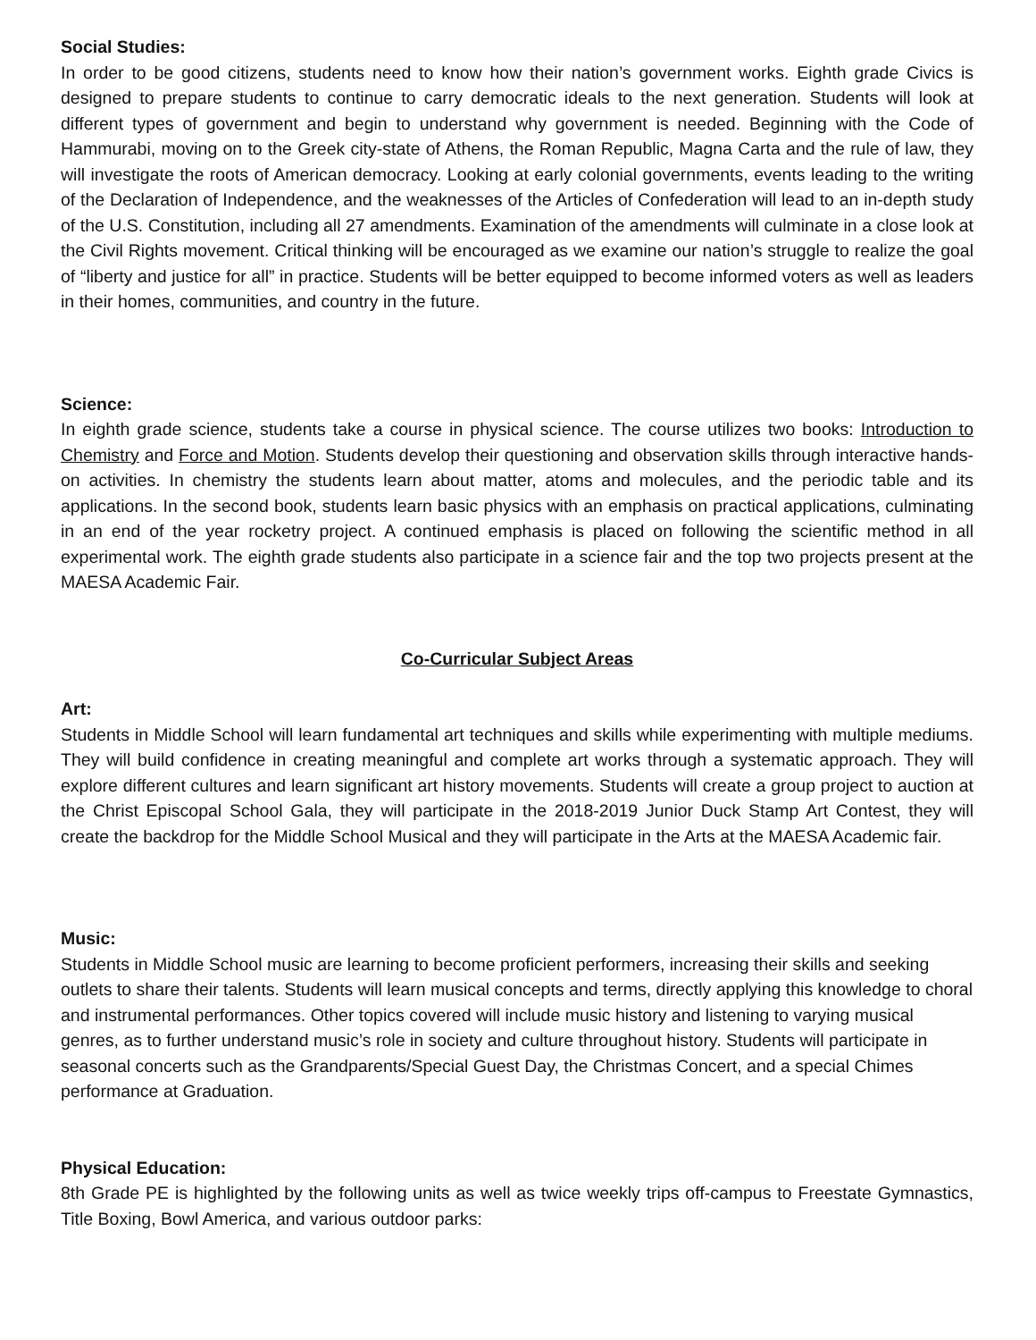Social Studies:
In order to be good citizens, students need to know how their nation’s government works. Eighth grade Civics is designed to prepare students to continue to carry democratic ideals to the next generation. Students will look at different types of government and begin to understand why government is needed. Beginning with the Code of Hammurabi, moving on to the Greek city-state of Athens, the Roman Republic, Magna Carta and the rule of law, they will investigate the roots of American democracy. Looking at early colonial governments, events leading to the writing of the Declaration of Independence, and the weaknesses of the Articles of Confederation will lead to an in-depth study of the U.S. Constitution, including all 27 amendments. Examination of the amendments will culminate in a close look at the Civil Rights movement. Critical thinking will be encouraged as we examine our nation’s struggle to realize the goal of “liberty and justice for all” in practice. Students will be better equipped to become informed voters as well as leaders in their homes, communities, and country in the future.
Science:
In eighth grade science, students take a course in physical science. The course utilizes two books: Introduction to Chemistry and Force and Motion. Students develop their questioning and observation skills through interactive hands-on activities. In chemistry the students learn about matter, atoms and molecules, and the periodic table and its applications. In the second book, students learn basic physics with an emphasis on practical applications, culminating in an end of the year rocketry project. A continued emphasis is placed on following the scientific method in all experimental work. The eighth grade students also participate in a science fair and the top two projects present at the MAESA Academic Fair.
Co-Curricular Subject Areas
Art:
Students in Middle School will learn fundamental art techniques and skills while experimenting with multiple mediums. They will build confidence in creating meaningful and complete art works through a systematic approach. They will explore different cultures and learn significant art history movements. Students will create a group project to auction at the Christ Episcopal School Gala, they will participate in the 2018-2019 Junior Duck Stamp Art Contest, they will create the backdrop for the Middle School Musical and they will participate in the Arts at the MAESA Academic fair.
Music:
Students in Middle School music are learning to become proficient performers, increasing their skills and seeking outlets to share their talents. Students will learn musical concepts and terms, directly applying this knowledge to choral and instrumental performances. Other topics covered will include music history and listening to varying musical genres, as to further understand music’s role in society and culture throughout history. Students will participate in seasonal concerts such as the Grandparents/Special Guest Day, the Christmas Concert, and a special Chimes performance at Graduation.
Physical Education:
8th Grade PE is highlighted by the following units as well as twice weekly trips off-campus to Freestate Gymnastics, Title Boxing, Bowl America, and various outdoor parks: